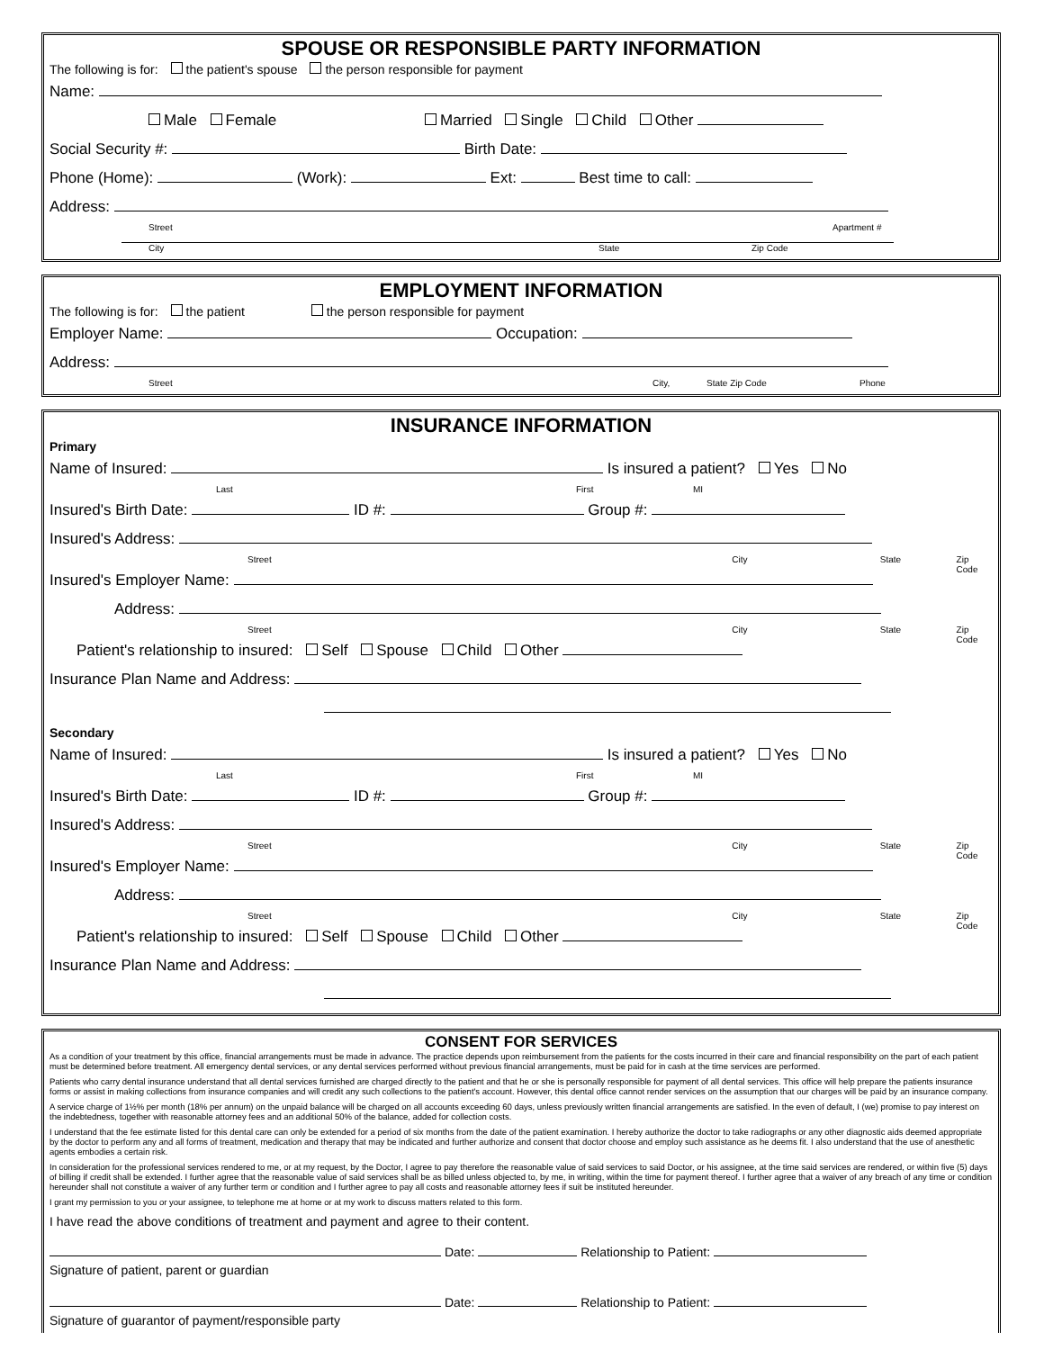SPOUSE OR RESPONSIBLE PARTY INFORMATION
The following is for: the patient's spouse the person responsible for payment
Name:
Male Female Married Single Child Other
Social Security #: Birth Date:
Phone (Home): (Work): Ext: Best time to call:
Address:
Street Apartment #
City State Zip Code
EMPLOYMENT INFORMATION
The following is for: the patient the person responsible for payment
Employer Name: Occupation:
Address:
Street City, State Zip Code Phone
INSURANCE INFORMATION
Primary
Name of Insured: Is insured a patient? Yes No
Last First MI
Insured's Birth Date: ID #: Group #:
Insured's Address:
Street City State Zip Code
Insured's Employer Name:
Address:
Street City State Zip Code
Patient's relationship to insured: Self Spouse Child Other
Insurance Plan Name and Address:
Secondary
Name of Insured: Is insured a patient? Yes No
Last First MI
Insured's Birth Date: ID #: Group #:
Insured's Address:
Street City State Zip Code
Insured's Employer Name:
Address:
Street City State Zip Code
Patient's relationship to insured: Self Spouse Child Other
Insurance Plan Name and Address:
CONSENT FOR SERVICES
As a condition of your treatment by this office, financial arrangements must be made in advance. The practice depends upon reimbursement from the patients for the costs incurred in their care and financial responsibility on the part of each patient must be determined before treatment. All emergency dental services, or any dental services performed without previous financial arrangements, must be paid for in cash at the time services are performed.
Patients who carry dental insurance understand that all dental services furnished are charged directly to the patient and that he or she is personally responsible for payment of all dental services. This office will help prepare the patients insurance forms or assist in making collections from insurance companies and will credit any such collections to the patient's account. However, this dental office cannot render services on the assumption that our charges will be paid by an insurance company.
A service charge of 1½% per month (18% per annum) on the unpaid balance will be charged on all accounts exceeding 60 days, unless previously written financial arrangements are satisfied. In the even of default, I (we) promise to pay interest on the indebtedness, together with reasonable attorney fees and an additional 50% of the balance, added for collection costs.
I understand that the fee estimate listed for this dental care can only be extended for a period of six months from the date of the patient examination. I hereby authorize the doctor to take radiographs or any other diagnostic aids deemed appropriate by the doctor to perform any and all forms of treatment, medication and therapy that may be indicated and further authorize and consent that doctor choose and employ such assistance as he deems fit. I also understand that the use of anesthetic agents embodies a certain risk.
In consideration for the professional services rendered to me, or at my request, by the Doctor, I agree to pay therefore the reasonable value of said services to said Doctor, or his assignee, at the time said services are rendered, or within five (5) days of billing if credit shall be extended. I further agree that the reasonable value of said services shall be as billed unless objected to, by me, in writing, within the time for payment thereof. I further agree that a waiver of any breach of any time or condition hereunder shall not constitute a waiver of any further term or condition and I further agree to pay all costs and reasonable attorney fees if suit be instituted hereunder.
I grant my permission to you or your assignee, to telephone me at home or at my work to discuss matters related to this form.
I have read the above conditions of treatment and payment and agree to their content.
Date: Relationship to Patient:
Signature of patient, parent or guardian
Date: Relationship to Patient:
Signature of guarantor of payment/responsible party